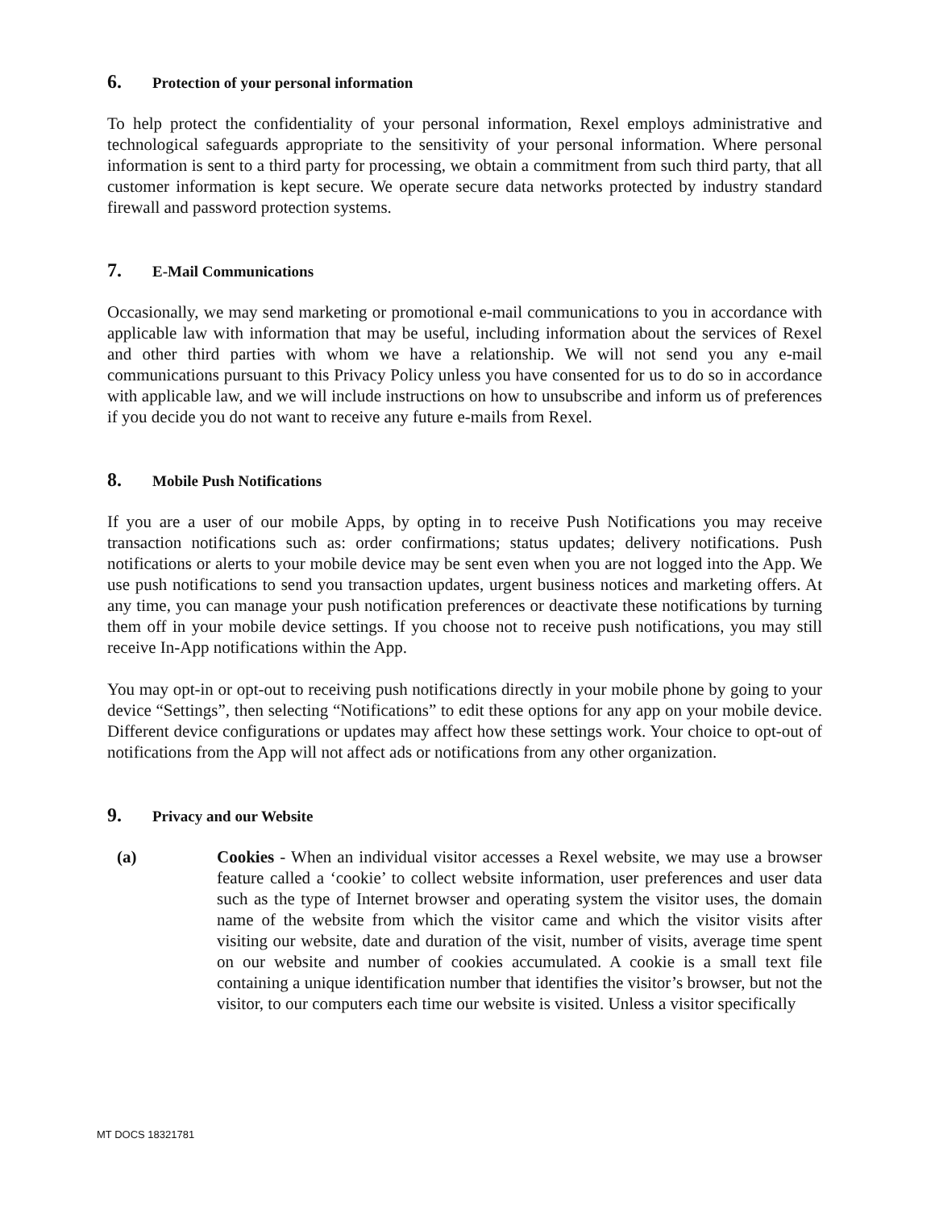6. Protection of your personal information
To help protect the confidentiality of your personal information, Rexel employs administrative and technological safeguards appropriate to the sensitivity of your personal information. Where personal information is sent to a third party for processing, we obtain a commitment from such third party, that all customer information is kept secure. We operate secure data networks protected by industry standard firewall and password protection systems.
7. E-Mail Communications
Occasionally, we may send marketing or promotional e-mail communications to you in accordance with applicable law with information that may be useful, including information about the services of Rexel and other third parties with whom we have a relationship. We will not send you any e-mail communications pursuant to this Privacy Policy unless you have consented for us to do so in accordance with applicable law, and we will include instructions on how to unsubscribe and inform us of preferences if you decide you do not want to receive any future e-mails from Rexel.
8. Mobile Push Notifications
If you are a user of our mobile Apps, by opting in to receive Push Notifications you may receive transaction notifications such as: order confirmations; status updates; delivery notifications. Push notifications or alerts to your mobile device may be sent even when you are not logged into the App. We use push notifications to send you transaction updates, urgent business notices and marketing offers. At any time, you can manage your push notification preferences or deactivate these notifications by turning them off in your mobile device settings. If you choose not to receive push notifications, you may still receive In-App notifications within the App.
You may opt-in or opt-out to receiving push notifications directly in your mobile phone by going to your device “Settings”, then selecting “Notifications” to edit these options for any app on your mobile device. Different device configurations or updates may affect how these settings work. Your choice to opt-out of notifications from the App will not affect ads or notifications from any other organization.
9. Privacy and our Website
(a) Cookies - When an individual visitor accesses a Rexel website, we may use a browser feature called a ‘cookie’ to collect website information, user preferences and user data such as the type of Internet browser and operating system the visitor uses, the domain name of the website from which the visitor came and which the visitor visits after visiting our website, date and duration of the visit, number of visits, average time spent on our website and number of cookies accumulated. A cookie is a small text file containing a unique identification number that identifies the visitor’s browser, but not the visitor, to our computers each time our website is visited. Unless a visitor specifically
MT DOCS 18321781